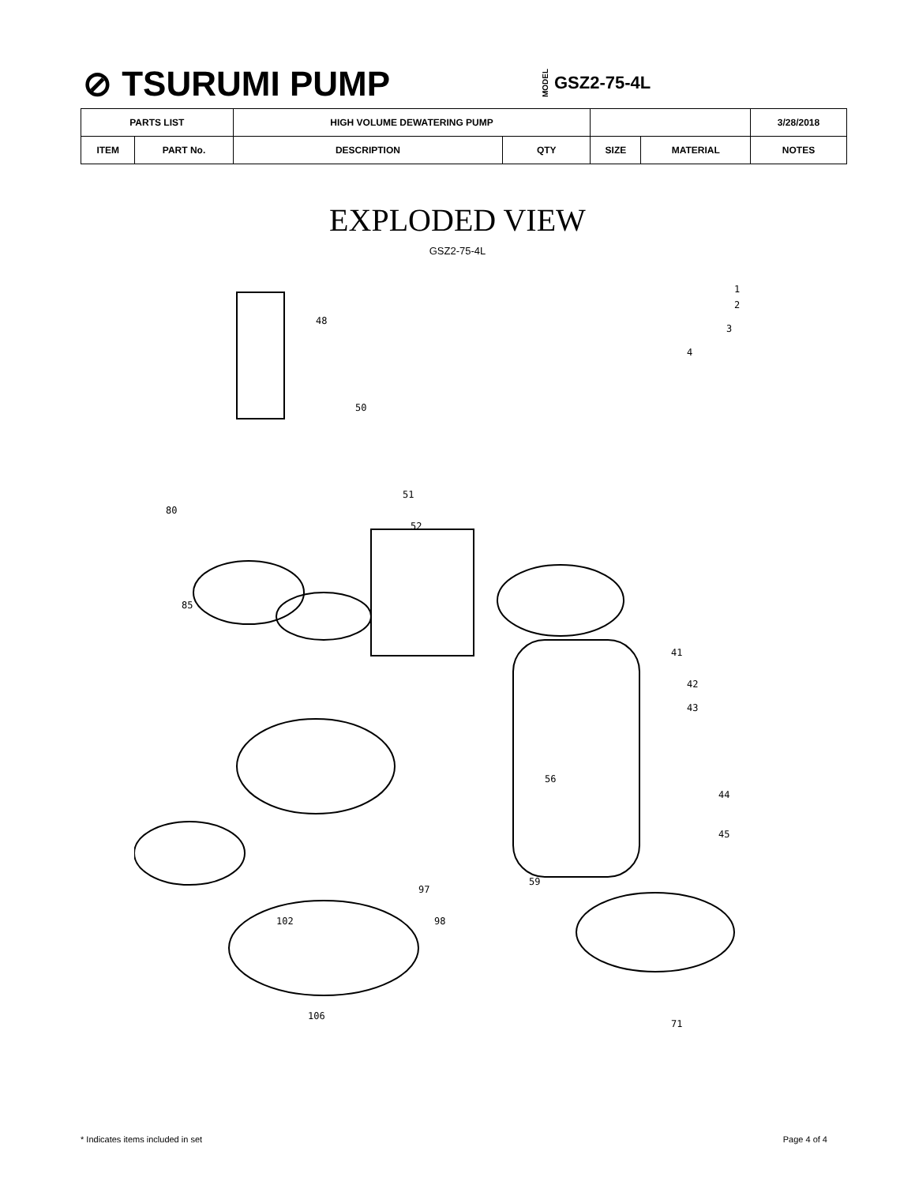⊘ TSURUMI PUMP
MODEL GSZ2-75-4L
| PARTS LIST | | HIGH VOLUME DEWATERING PUMP | | | | 3/28/2018 |
| ITEM | PART No. | DESCRIPTION | QTY | SIZE | MATERIAL | NOTES |
EXPLODED VIEW
GSZ2-75-4L
1
2
3
4
48
50
51
52
80
85
41
42
43
44
45
56
59
97
98
102
106
71
* Indicates items included in set Page 4 of 4